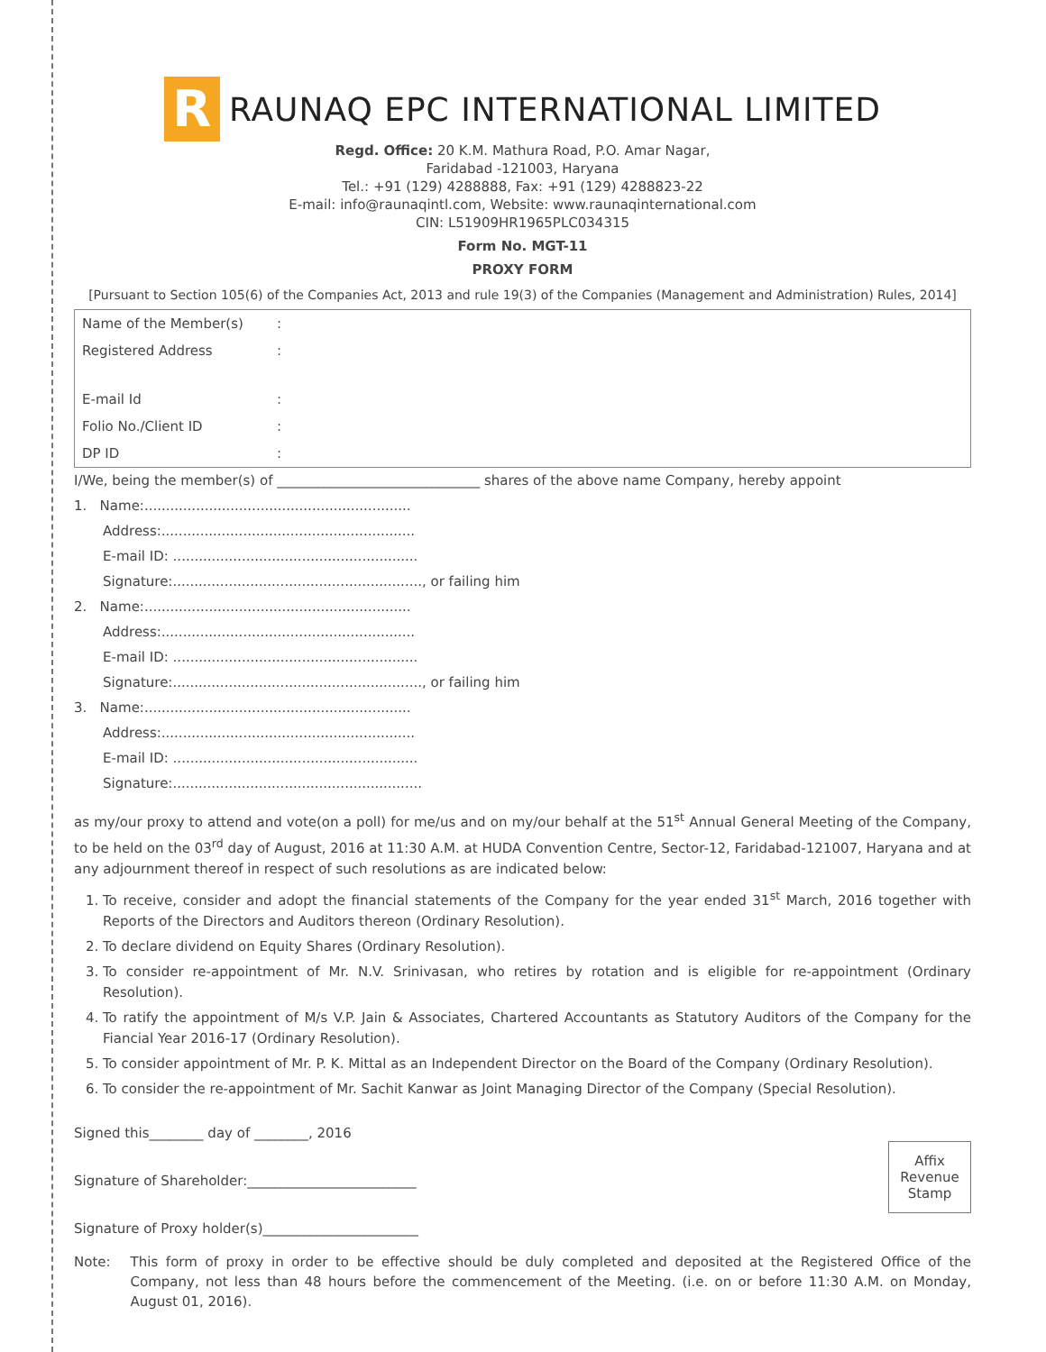R
RAUNAQ EPC INTERNATIONAL LIMITED
Regd. Office: 20 K.M. Mathura Road, P.O. Amar Nagar,
Faridabad -121003, Haryana
Tel.: +91 (129) 4288888, Fax: +91 (129) 4288823-22
E-mail: info@raunaqintl.com, Website: www.raunaqinternational.com
CIN: L51909HR1965PLC034315
Form No. MGT-11
PROXY FORM
[Pursuant to Section 105(6) of the Companies Act, 2013 and rule 19(3) of the Companies (Management and Administration) Rules, 2014]
| Name of the Member(s) | : |
| Registered Address | : |
| E-mail Id | : |
| Folio No./Client ID | : |
| DP ID | : |
I/We, being the member(s) of ______________________________ shares of the above name Company, hereby appoint
1. Name:..............................................................
Address:...........................................................
E-mail ID: .........................................................
Signature:.........................................................., or failing him
2. Name:..............................................................
Address:...........................................................
E-mail ID: .........................................................
Signature:.........................................................., or failing him
3. Name:..............................................................
Address:...........................................................
E-mail ID: .........................................................
Signature:..........................................................
as my/our proxy to attend and vote(on a poll) for me/us and on my/our behalf at the 51<sup>st</sup> Annual General Meeting of the Company, to be held on the 03<sup>rd</sup> day of August, 2016 at 11:30 A.M. at HUDA Convention Centre, Sector-12, Faridabad-121007, Haryana and at any adjournment thereof in respect of such resolutions as are indicated below:
1. To receive, consider and adopt the financial statements of the Company for the year ended 31<sup>st</sup> March, 2016 together with Reports of the Directors and Auditors thereon (Ordinary Resolution).
2. To declare dividend on Equity Shares (Ordinary Resolution).
3. To consider re-appointment of Mr. N.V. Srinivasan, who retires by rotation and is eligible for re-appointment (Ordinary Resolution).
4. To ratify the appointment of M/s V.P. Jain & Associates, Chartered Accountants as Statutory Auditors of the Company for the Fiancial Year 2016-17 (Ordinary Resolution).
5. To consider appointment of Mr. P. K. Mittal as an Independent Director on the Board of the Company (Ordinary Resolution).
6. To consider the re-appointment of Mr. Sachit Kanwar as Joint Managing Director of the Company (Special Resolution).
Affix Revenue Stamp
Signed this________ day of ________, 2016
Signature of Shareholder:_________________________
Signature of Proxy holder(s)_______________________
Note: This form of proxy in order to be effective should be duly completed and deposited at the Registered Office of the Company, not less than 48 hours before the commencement of the Meeting. (i.e. on or before 11:30 A.M. on Monday, August 01, 2016).